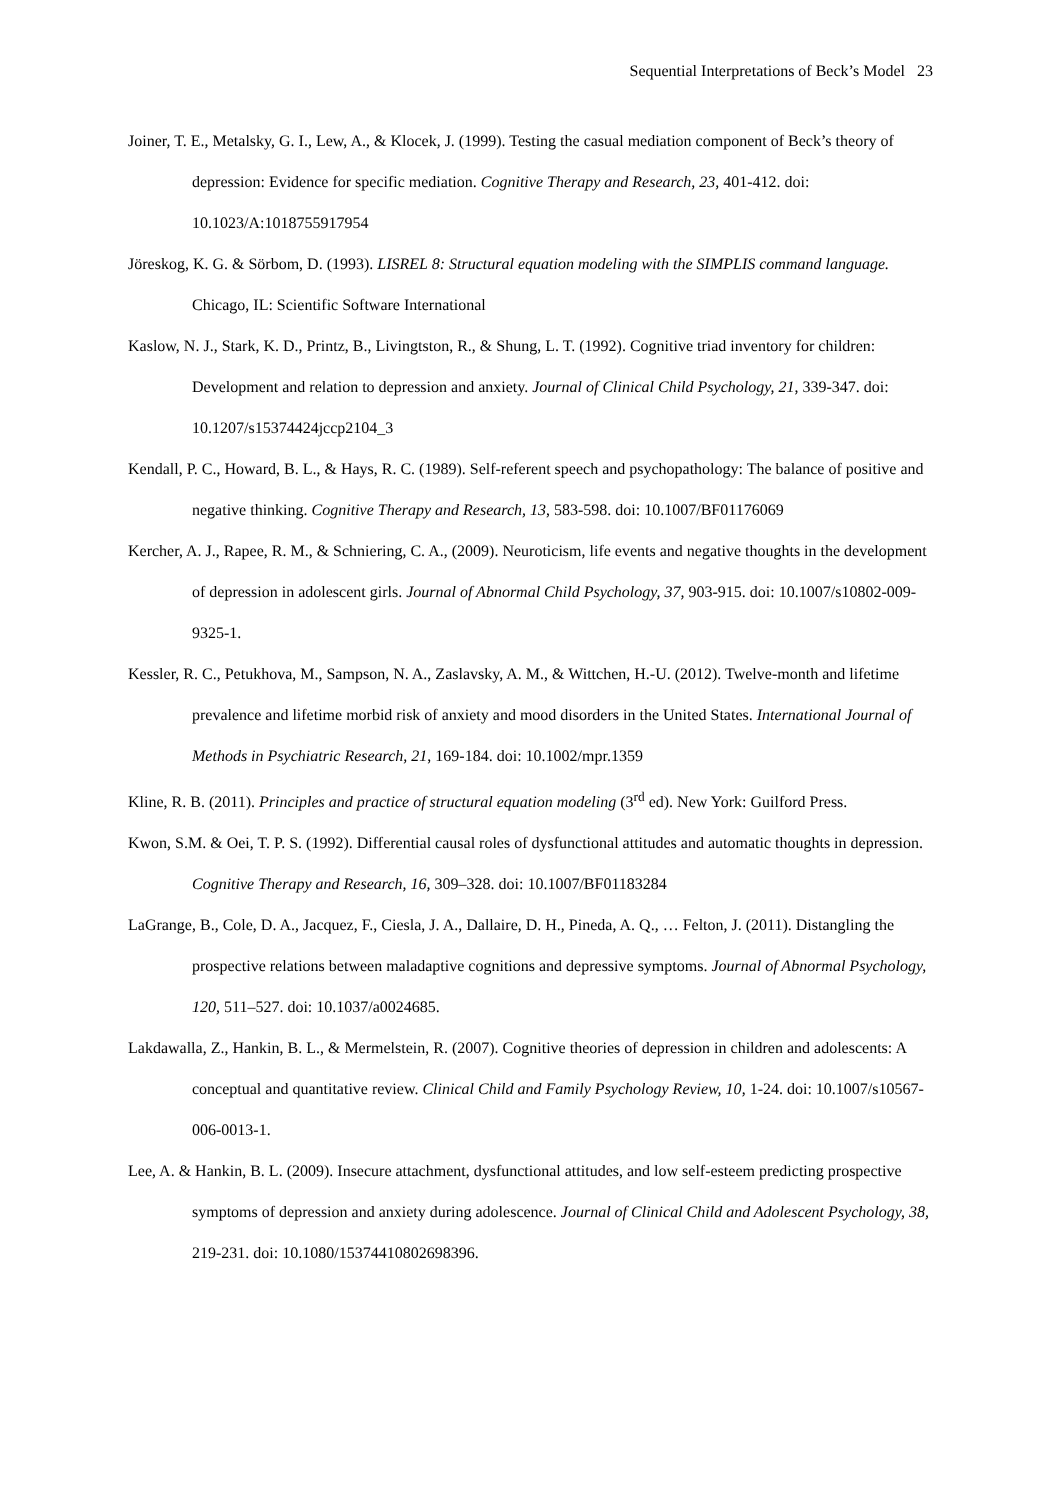Sequential Interpretations of Beck’s Model 23
Joiner, T. E., Metalsky, G. I., Lew, A., & Klocek, J. (1999). Testing the casual mediation component of Beck’s theory of depression: Evidence for specific mediation. Cognitive Therapy and Research, 23, 401-412. doi: 10.1023/A:1018755917954
Jöreskog, K. G. & Sörbom, D. (1993). LISREL 8: Structural equation modeling with the SIMPLIS command language. Chicago, IL: Scientific Software International
Kaslow, N. J., Stark, K. D., Printz, B., Livingtston, R., & Shung, L. T. (1992). Cognitive triad inventory for children: Development and relation to depression and anxiety. Journal of Clinical Child Psychology, 21, 339-347. doi: 10.1207/s15374424jccp2104_3
Kendall, P. C., Howard, B. L., & Hays, R. C. (1989). Self-referent speech and psychopathology: The balance of positive and negative thinking. Cognitive Therapy and Research, 13, 583-598. doi: 10.1007/BF01176069
Kercher, A. J., Rapee, R. M., & Schniering, C. A., (2009). Neuroticism, life events and negative thoughts in the development of depression in adolescent girls. Journal of Abnormal Child Psychology, 37, 903-915. doi: 10.1007/s10802-009-9325-1.
Kessler, R. C., Petukhova, M., Sampson, N. A., Zaslavsky, A. M., & Wittchen, H.-U. (2012). Twelve-month and lifetime prevalence and lifetime morbid risk of anxiety and mood disorders in the United States. International Journal of Methods in Psychiatric Research, 21, 169-184. doi: 10.1002/mpr.1359
Kline, R. B. (2011). Principles and practice of structural equation modeling (3<sup>rd</sup> ed). New York: Guilford Press.
Kwon, S.M. & Oei, T. P. S. (1992). Differential causal roles of dysfunctional attitudes and automatic thoughts in depression. Cognitive Therapy and Research, 16, 309–328. doi: 10.1007/BF01183284
LaGrange, B., Cole, D. A., Jacquez, F., Ciesla, J. A., Dallaire, D. H., Pineda, A. Q., … Felton, J. (2011). Distangling the prospective relations between maladaptive cognitions and depressive symptoms. Journal of Abnormal Psychology, 120, 511–527. doi: 10.1037/a0024685.
Lakdawalla, Z., Hankin, B. L., & Mermelstein, R. (2007). Cognitive theories of depression in children and adolescents: A conceptual and quantitative review. Clinical Child and Family Psychology Review, 10, 1-24. doi: 10.1007/s10567-006-0013-1.
Lee, A. & Hankin, B. L. (2009). Insecure attachment, dysfunctional attitudes, and low self-esteem predicting prospective symptoms of depression and anxiety during adolescence. Journal of Clinical Child and Adolescent Psychology, 38, 219-231. doi: 10.1080/15374410802698396.